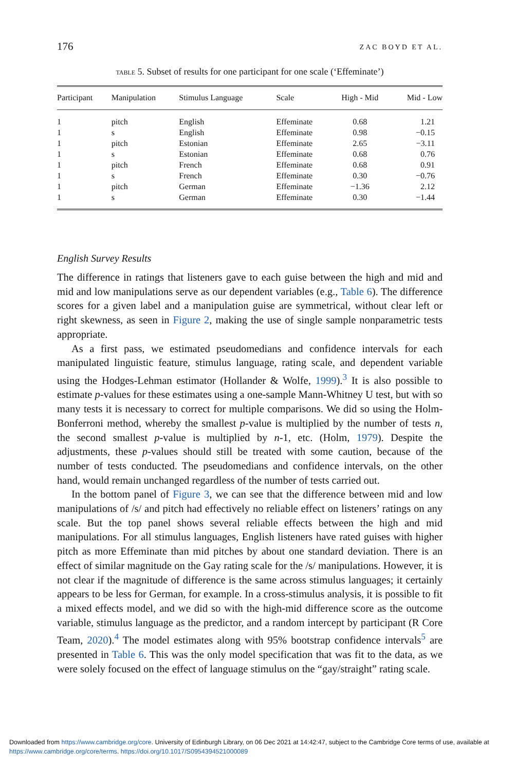176 ZAC BOYD ET AL.
TABLE 5. Subset of results for one participant for one scale (‘Effeminate’)
| Participant | Manipulation | Stimulus Language | Scale | High - Mid | Mid - Low |
| --- | --- | --- | --- | --- | --- |
| 1 | pitch | English | Effeminate | 0.68 | 1.21 |
| 1 | s | English | Effeminate | 0.98 | −0.15 |
| 1 | pitch | Estonian | Effeminate | 2.65 | −3.11 |
| 1 | s | Estonian | Effeminate | 0.68 | 0.76 |
| 1 | pitch | French | Effeminate | 0.68 | 0.91 |
| 1 | s | French | Effeminate | 0.30 | −0.76 |
| 1 | pitch | German | Effeminate | −1.36 | 2.12 |
| 1 | s | German | Effeminate | 0.30 | −1.44 |
English Survey Results
The difference in ratings that listeners gave to each guise between the high and mid and mid and low manipulations serve as our dependent variables (e.g., Table 6). The difference scores for a given label and a manipulation guise are symmetrical, without clear left or right skewness, as seen in Figure 2, making the use of single sample nonparametric tests appropriate.
As a first pass, we estimated pseudomedians and confidence intervals for each manipulated linguistic feature, stimulus language, rating scale, and dependent variable using the Hodges-Lehman estimator (Hollander & Wolfe, 1999).<sup>3</sup> It is also possible to estimate p-values for these estimates using a one-sample Mann-Whitney U test, but with so many tests it is necessary to correct for multiple comparisons. We did so using the Holm-Bonferroni method, whereby the smallest p-value is multiplied by the number of tests n, the second smallest p-value is multiplied by n-1, etc. (Holm, 1979). Despite the adjustments, these p-values should still be treated with some caution, because of the number of tests conducted. The pseudomedians and confidence intervals, on the other hand, would remain unchanged regardless of the number of tests carried out.
In the bottom panel of Figure 3, we can see that the difference between mid and low manipulations of /s/ and pitch had effectively no reliable effect on listeners’ ratings on any scale. But the top panel shows several reliable effects between the high and mid manipulations. For all stimulus languages, English listeners have rated guises with higher pitch as more Effeminate than mid pitches by about one standard deviation. There is an effect of similar magnitude on the Gay rating scale for the /s/ manipulations. However, it is not clear if the magnitude of difference is the same across stimulus languages; it certainly appears to be less for German, for example. In a cross-stimulus analysis, it is possible to fit a mixed effects model, and we did so with the high-mid difference score as the outcome variable, stimulus language as the predictor, and a random intercept by participant (R Core Team, 2020).<sup>4</sup> The model estimates along with 95% bootstrap confidence intervals<sup>5</sup> are presented in Table 6. This was the only model specification that was fit to the data, as we were solely focused on the effect of language stimulus on the “gay/straight” rating scale.
Downloaded from https://www.cambridge.org/core. University of Edinburgh Library, on 06 Dec 2021 at 14:42:47, subject to the Cambridge Core terms of use, available at https://www.cambridge.org/core/terms. https://doi.org/10.1017/S0954394521000089